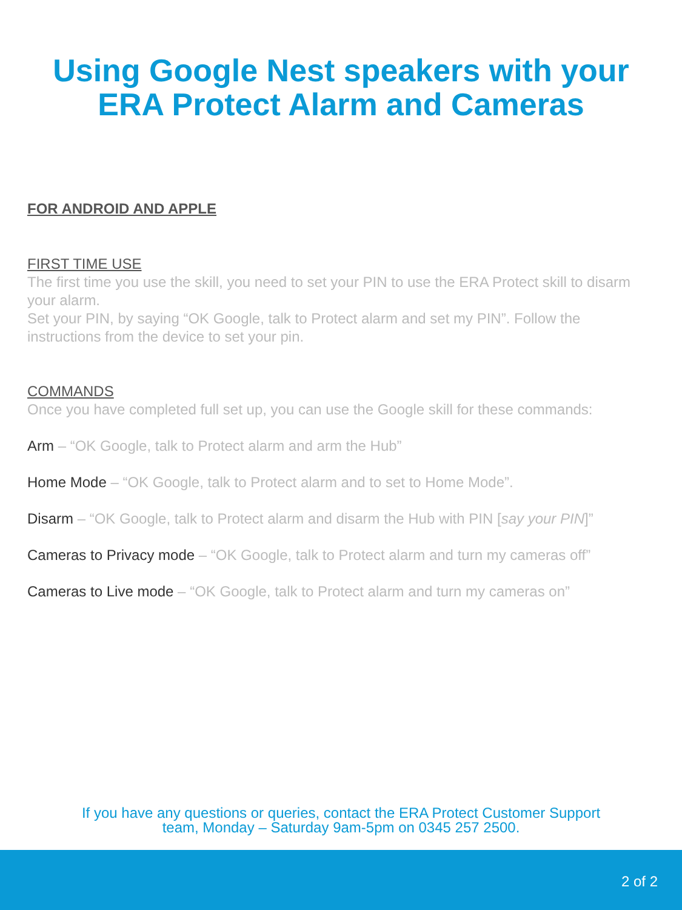Using Google Nest speakers with your
ERA Protect Alarm and Cameras
FOR ANDROID AND APPLE
FIRST TIME USE
The first time you use the skill, you need to set your PIN to use the ERA Protect skill to disarm your alarm.
Set your PIN, by saying “OK Google, talk to Protect alarm and set my PIN”. Follow the instructions from the device to set your pin.
COMMANDS
Once you have completed full set up, you can use the Google skill for these commands:
Arm – “OK Google, talk to Protect alarm and arm the Hub”
Home Mode – “OK Google, talk to Protect alarm and to set to Home Mode”.
Disarm – “OK Google, talk to Protect alarm and disarm the Hub with PIN [say your PIN]”
Cameras to Privacy mode – “OK Google, talk to Protect alarm and turn my cameras off”
Cameras to Live mode – “OK Google, talk to Protect alarm and turn my cameras on”
If you have any questions or queries, contact the ERA Protect Customer Support
team, Monday – Saturday 9am-5pm on 0345 257 2500.
2 of 2